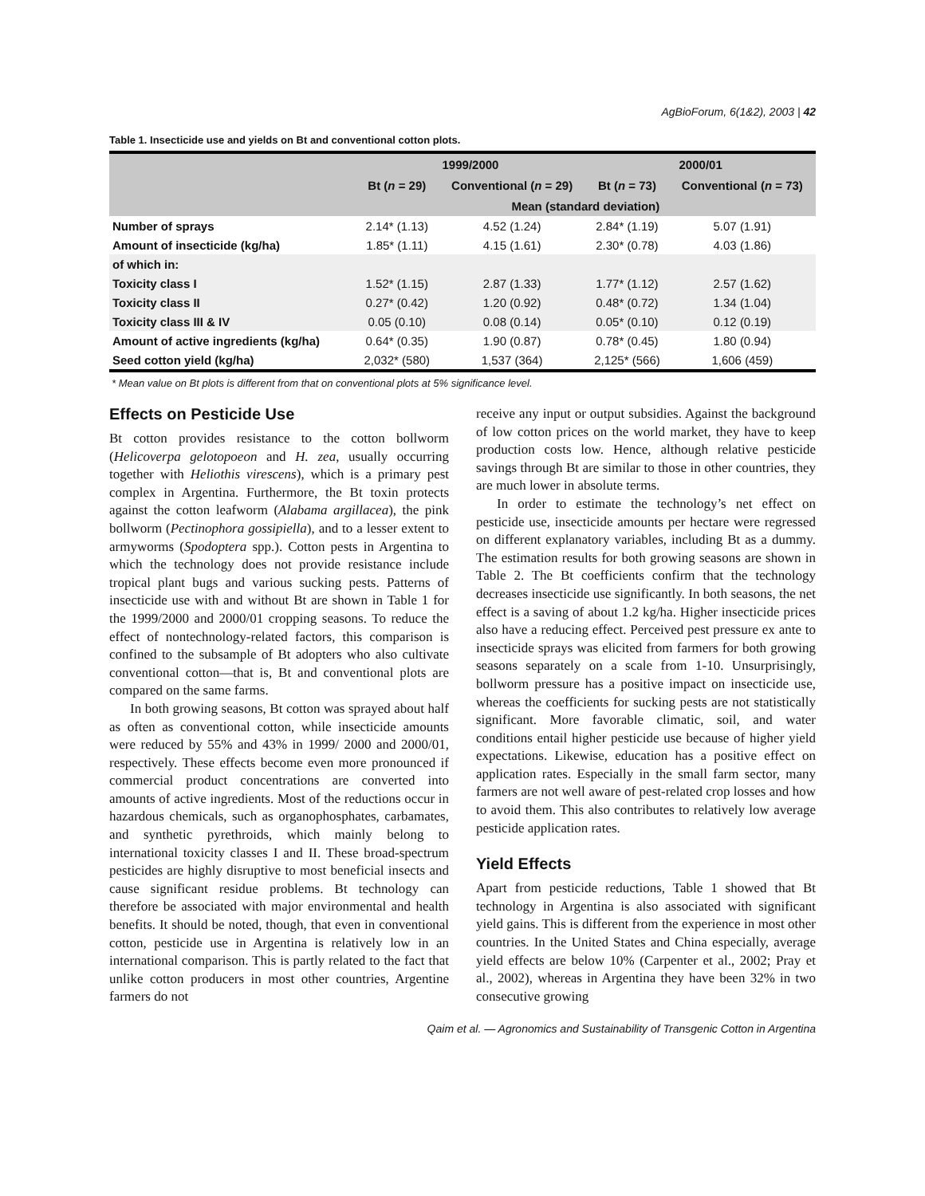AgBioForum, 6(1&2), 2003 | 42
Table 1. Insecticide use and yields on Bt and conventional cotton plots.
| | 1999/2000 | | 2000/01 | |
| --- | --- | --- | --- | --- |
| | Bt ( n = 29) | Conventional ( n = 29) | Bt ( n = 73) | Conventional ( n = 73) |
| | Mean (standard deviation) | | | |
| Number of sprays | 2.14* (1.13) | 4.52 (1.24) | 2.84* (1.19) | 5.07 (1.91) |
| Amount of insecticide (kg/ha) | 1.85* (1.11) | 4.15 (1.61) | 2.30* (0.78) | 4.03 (1.86) |
| of which in: | | | | |
| Toxicity class I | 1.52* (1.15) | 2.87 (1.33) | 1.77* (1.12) | 2.57 (1.62) |
| Toxicity class II | 0.27* (0.42) | 1.20 (0.92) | 0.48* (0.72) | 1.34 (1.04) |
| Toxicity class III & IV | 0.05 (0.10) | 0.08 (0.14) | 0.05* (0.10) | 0.12 (0.19) |
| Amount of active ingredients (kg/ha) | 0.64* (0.35) | 1.90 (0.87) | 0.78* (0.45) | 1.80 (0.94) |
| Seed cotton yield (kg/ha) | 2,032* (580) | 1,537 (364) | 2,125* (566) | 1,606 (459) |
* Mean value on Bt plots is different from that on conventional plots at 5% significance level.
Effects on Pesticide Use
Bt cotton provides resistance to the cotton bollworm (Helicoverpa gelotopoeon and H. zea, usually occurring together with Heliothis virescens), which is a primary pest complex in Argentina. Furthermore, the Bt toxin protects against the cotton leafworm (Alabama argillacea), the pink bollworm (Pectinophora gossipiella), and to a lesser extent to armyworms (Spodoptera spp.). Cotton pests in Argentina to which the technology does not provide resistance include tropical plant bugs and various sucking pests. Patterns of insecticide use with and without Bt are shown in Table 1 for the 1999/2000 and 2000/01 cropping seasons. To reduce the effect of nontechnology-related factors, this comparison is confined to the subsample of Bt adopters who also cultivate conventional cotton—that is, Bt and conventional plots are compared on the same farms.
In both growing seasons, Bt cotton was sprayed about half as often as conventional cotton, while insecticide amounts were reduced by 55% and 43% in 1999/ 2000 and 2000/01, respectively. These effects become even more pronounced if commercial product concentrations are converted into amounts of active ingredients. Most of the reductions occur in hazardous chemicals, such as organophosphates, carbamates, and synthetic pyrethroids, which mainly belong to international toxicity classes I and II. These broad-spectrum pesticides are highly disruptive to most beneficial insects and cause significant residue problems. Bt technology can therefore be associated with major environmental and health benefits. It should be noted, though, that even in conventional cotton, pesticide use in Argentina is relatively low in an international comparison. This is partly related to the fact that unlike cotton producers in most other countries, Argentine farmers do not
receive any input or output subsidies. Against the background of low cotton prices on the world market, they have to keep production costs low. Hence, although relative pesticide savings through Bt are similar to those in other countries, they are much lower in absolute terms.
In order to estimate the technology’s net effect on pesticide use, insecticide amounts per hectare were regressed on different explanatory variables, including Bt as a dummy. The estimation results for both growing seasons are shown in Table 2. The Bt coefficients confirm that the technology decreases insecticide use significantly. In both seasons, the net effect is a saving of about 1.2 kg/ha. Higher insecticide prices also have a reducing effect. Perceived pest pressure ex ante to insecticide sprays was elicited from farmers for both growing seasons separately on a scale from 1-10. Unsurprisingly, bollworm pressure has a positive impact on insecticide use, whereas the coefficients for sucking pests are not statistically significant. More favorable climatic, soil, and water conditions entail higher pesticide use because of higher yield expectations. Likewise, education has a positive effect on application rates. Especially in the small farm sector, many farmers are not well aware of pest-related crop losses and how to avoid them. This also contributes to relatively low average pesticide application rates.
Yield Effects
Apart from pesticide reductions, Table 1 showed that Bt technology in Argentina is also associated with significant yield gains. This is different from the experience in most other countries. In the United States and China especially, average yield effects are below 10% (Carpenter et al., 2002; Pray et al., 2002), whereas in Argentina they have been 32% in two consecutive growing
Qaim et al. — Agronomics and Sustainability of Transgenic Cotton in Argentina